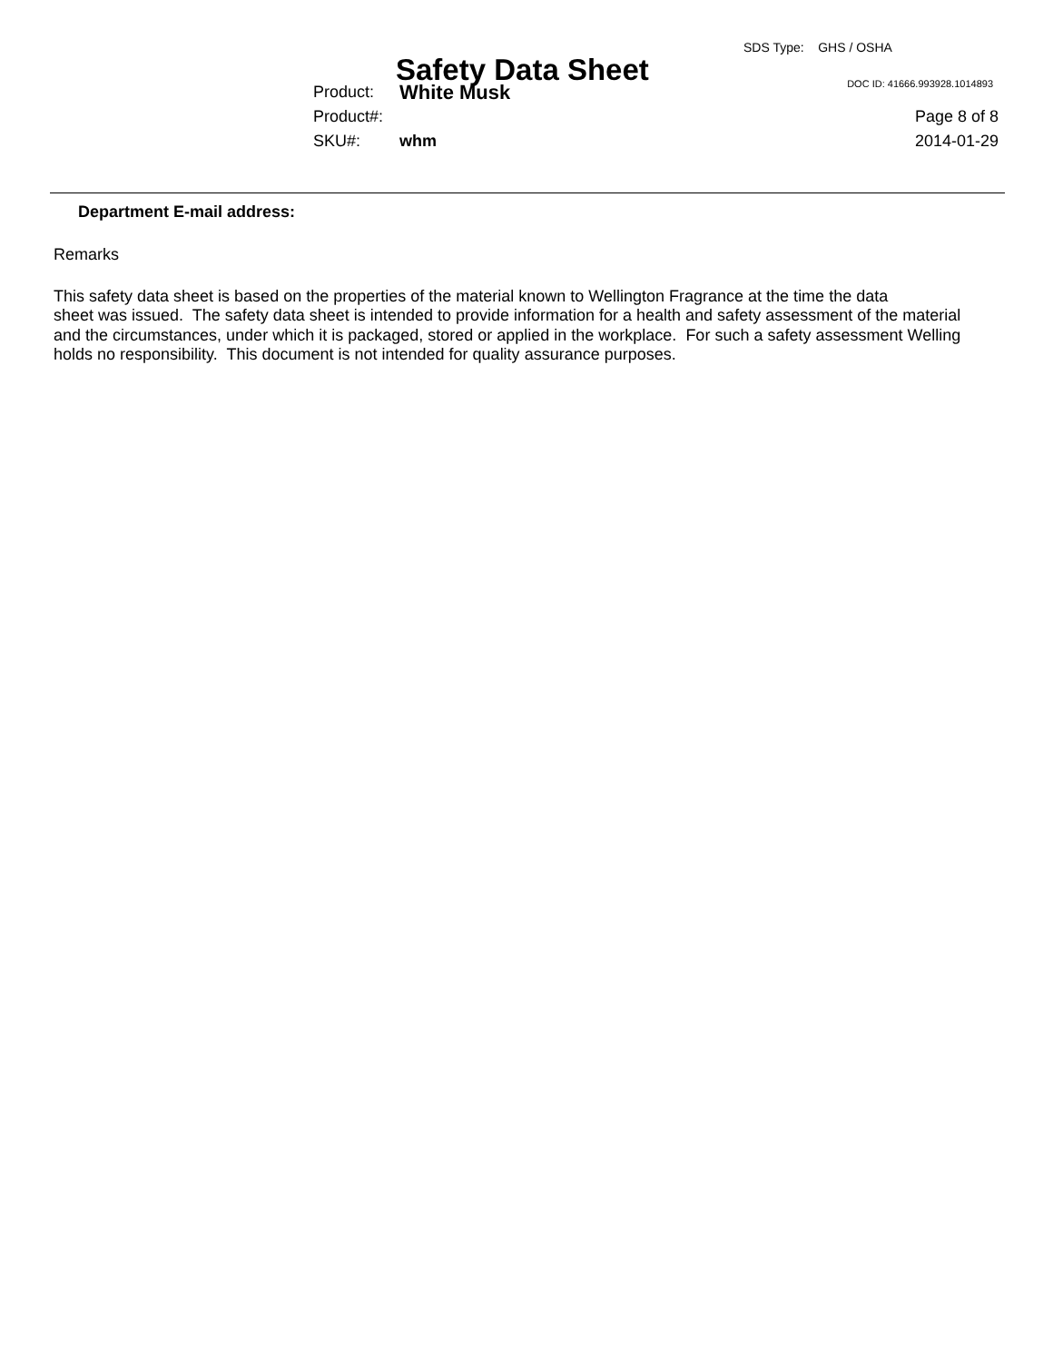Safety Data Sheet
SDS Type: GHS / OSHA
DOC ID: 41666.993928.1014893
Product: White Musk
Product#: Page 8 of 8
SKU#: whm 2014-01-29
Department E-mail address:
Remarks
This safety data sheet is based on the properties of the material known to Wellington Fragrance at the time the data
sheet was issued. The safety data sheet is intended to provide information for a health and safety assessment of the material
and the circumstances, under which it is packaged, stored or applied in the workplace. For such a safety assessment Welling
holds no responsibility. This document is not intended for quality assurance purposes.